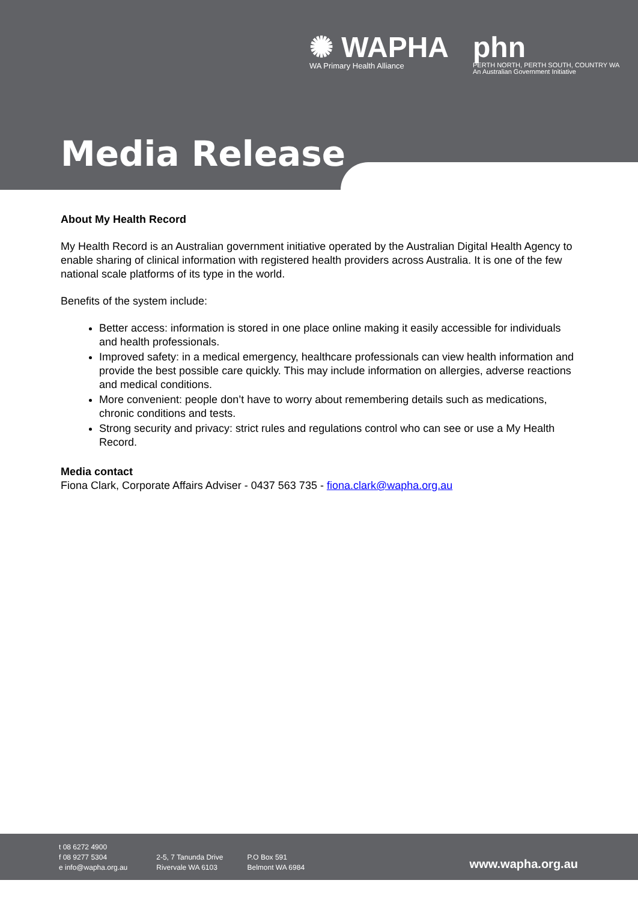✺ WAPHA
WA Primary Health Alliance
phn
PERTH NORTH, PERTH SOUTH, COUNTRY WA
An Australian Government Initiative
Media Release
About My Health Record
My Health Record is an Australian government initiative operated by the Australian Digital Health Agency to enable sharing of clinical information with registered health providers across Australia. It is one of the few national scale platforms of its type in the world.
Benefits of the system include:
Better access: information is stored in one place online making it easily accessible for individuals and health professionals.
Improved safety: in a medical emergency, healthcare professionals can view health information and provide the best possible care quickly. This may include information on allergies, adverse reactions and medical conditions.
More convenient: people don’t have to worry about remembering details such as medications, chronic conditions and tests.
Strong security and privacy: strict rules and regulations control who can see or use a My Health Record.
Media contact
Fiona Clark, Corporate Affairs Adviser - 0437 563 735 - fiona.clark@wapha.org.au
t 08 6272 4900
f 08 9277 5304
e info@wapha.org.au
2-5, 7 Tanunda Drive
Rivervale WA 6103
P.O Box 591
Belmont WA 6984
www.wapha.org.au